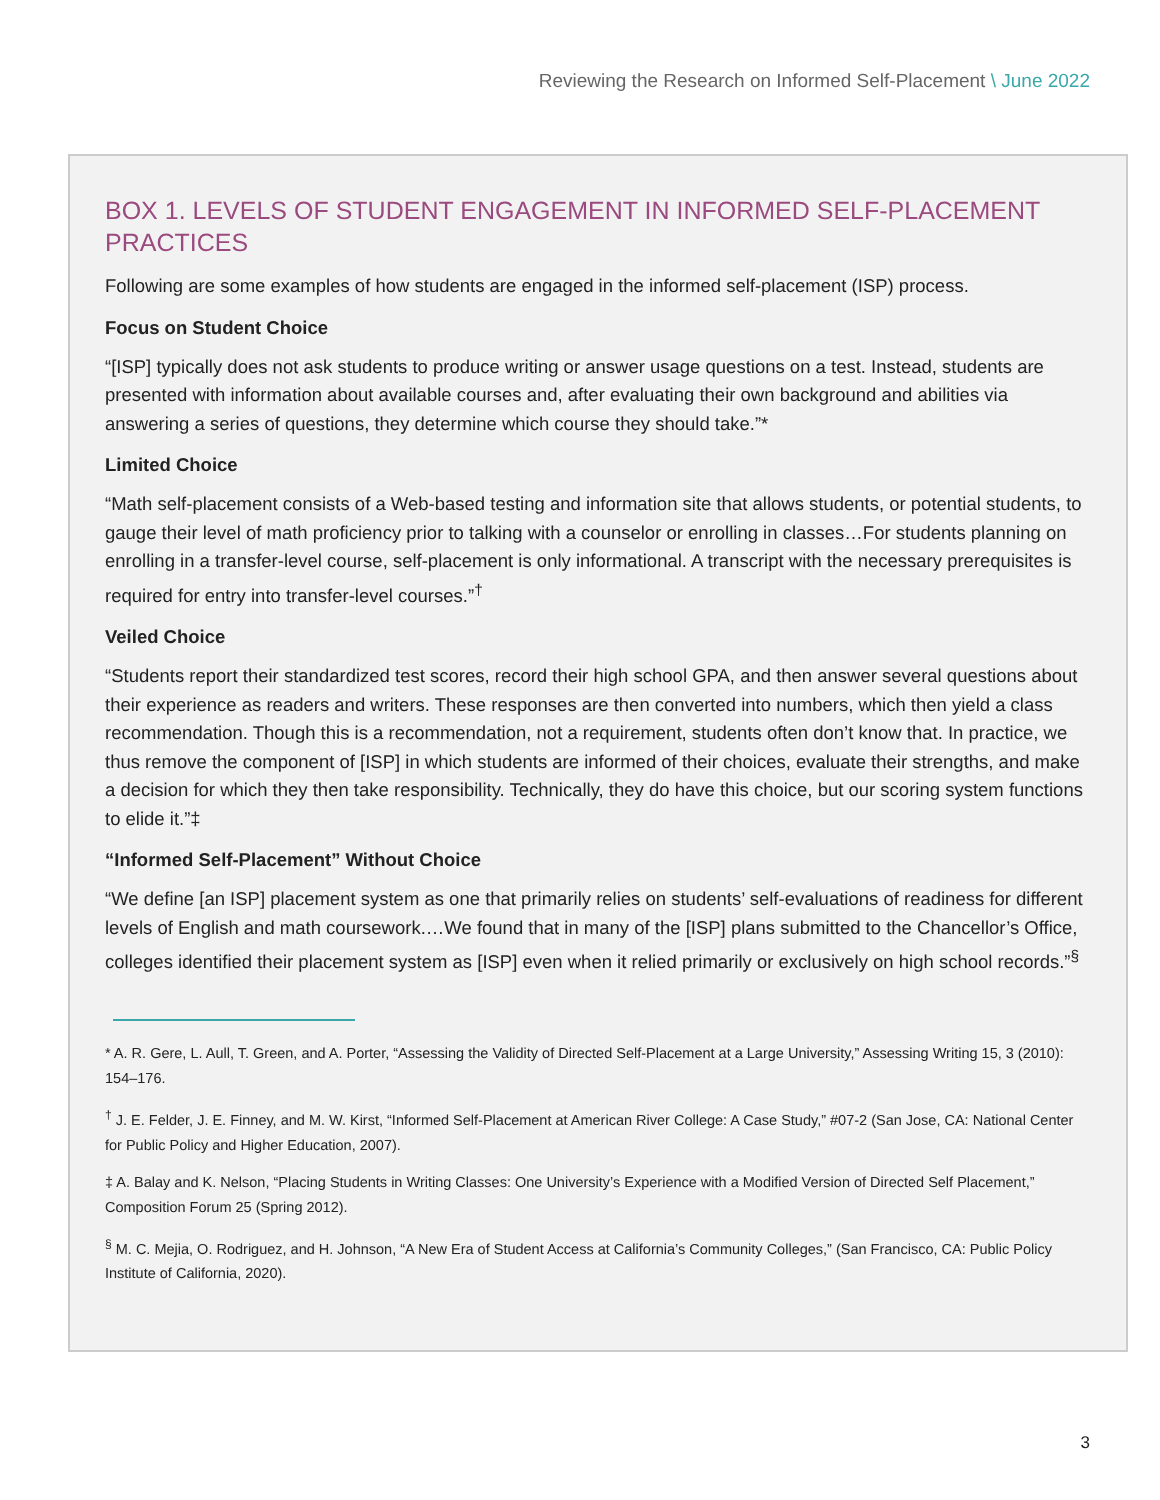Reviewing the Research on Informed Self-Placement \ June 2022
BOX 1. LEVELS OF STUDENT ENGAGEMENT IN INFORMED SELF-PLACEMENT PRACTICES
Following are some examples of how students are engaged in the informed self-placement (ISP) process.
Focus on Student Choice
“[ISP] typically does not ask students to produce writing or answer usage questions on a test. Instead, students are presented with information about available courses and, after evaluating their own background and abilities via answering a series of questions, they determine which course they should take.”*
Limited Choice
“Math self-placement consists of a Web-based testing and information site that allows students, or potential students, to gauge their level of math proficiency prior to talking with a counselor or enrolling in classes…For students planning on enrolling in a transfer-level course, self-placement is only informational. A transcript with the necessary prerequisites is required for entry into transfer-level courses.”<sup>†</sup>
Veiled Choice
“Students report their standardized test scores, record their high school GPA, and then answer several questions about their experience as readers and writers. These responses are then converted into numbers, which then yield a class recommendation. Though this is a recommendation, not a requirement, students often don’t know that. In practice, we thus remove the component of [ISP] in which students are informed of their choices, evaluate their strengths, and make a decision for which they then take responsibility. Technically, they do have this choice, but our scoring system functions to elide it.”‡
“Informed Self-Placement” Without Choice
“We define [an ISP] placement system as one that primarily relies on students’ self-evaluations of readiness for different levels of English and math coursework.…We found that in many of the [ISP] plans submitted to the Chancellor’s Office, colleges identified their placement system as [ISP] even when it relied primarily or exclusively on high school records.”<sup>§</sup>
* A. R. Gere, L. Aull, T. Green, and A. Porter, “Assessing the Validity of Directed Self-Placement at a Large University,” Assessing Writing 15, 3 (2010): 154–176.
<sup>†</sup> J. E. Felder, J. E. Finney, and M. W. Kirst, “Informed Self-Placement at American River College: A Case Study,” #07-2 (San Jose, CA: National Center for Public Policy and Higher Education, 2007).
‡ A. Balay and K. Nelson, “Placing Students in Writing Classes: One University’s Experience with a Modified Version of Directed Self Placement,” Composition Forum 25 (Spring 2012).
<sup>§</sup> M. C. Mejia, O. Rodriguez, and H. Johnson, “A New Era of Student Access at California’s Community Colleges,” (San Francisco, CA: Public Policy Institute of California, 2020).
3